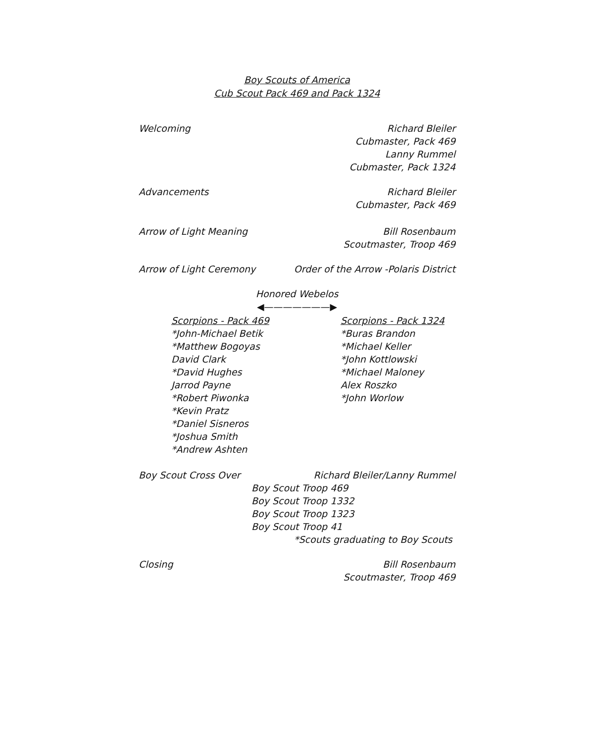Boy Scouts of America
Cub Scout Pack 469 and Pack 1324
Welcoming Richard Bleiler
Cubmaster, Pack 469
Lanny Rummel
Cubmaster, Pack 1324
Advancements Richard Bleiler
Cubmaster, Pack 469
Arrow of Light Meaning Bill Rosenbaum
Scoutmaster, Troop 469
Arrow of Light Ceremony Order of the Arrow -Polaris District
Honored Webelos
◀———————▶
Scorpions - Pack 469
*John-Michael Betik
*Matthew Bogoyas
David Clark
*David Hughes
Jarrod Payne
*Robert Piwonka
*Kevin Pratz
*Daniel Sisneros
*Joshua Smith
*Andrew Ashten
Scorpions - Pack 1324
*Buras Brandon
*Michael Keller
*John Kottlowski
*Michael Maloney
Alex Roszko
*John Worlow
Boy Scout Cross Over Richard Bleiler/Lanny Rummel
Boy Scout Troop 469
Boy Scout Troop 1332
Boy Scout Troop 1323
Boy Scout Troop 41
*Scouts graduating to Boy Scouts
Closing Bill Rosenbaum
Scoutmaster, Troop 469